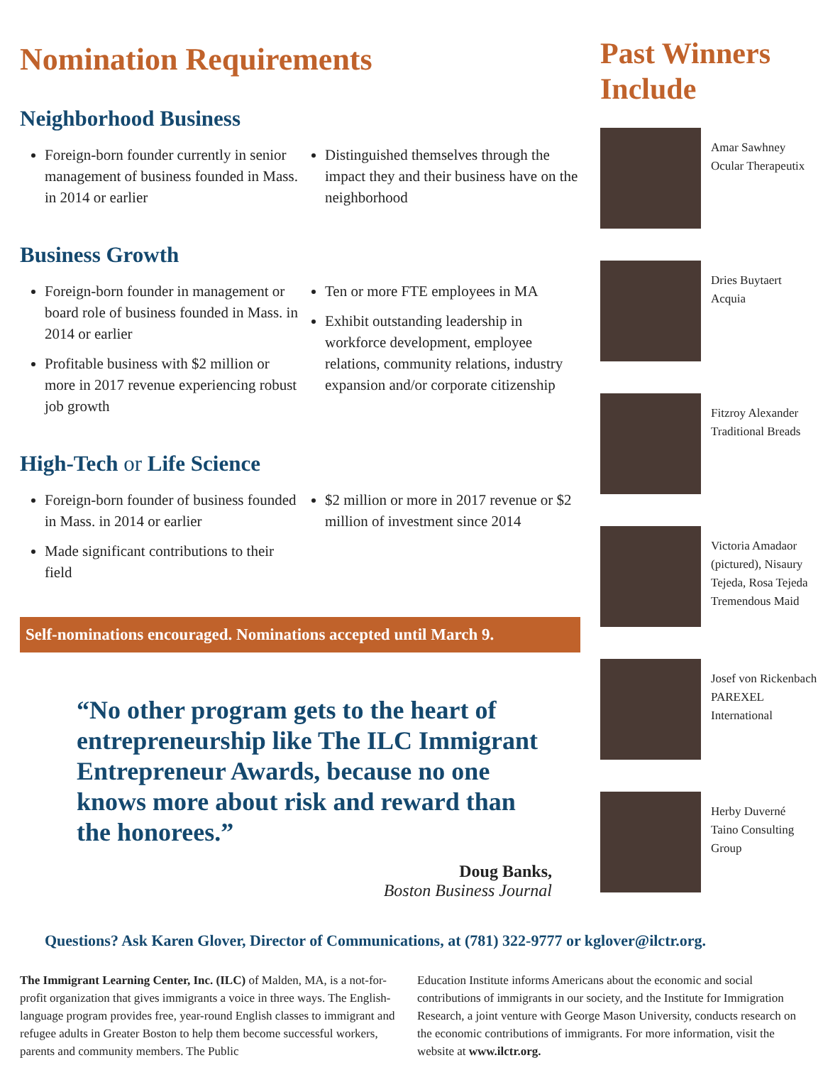Nomination Requirements
Neighborhood Business
Foreign-born founder currently in senior management of business founded in Mass. in 2014 or earlier
Distinguished themselves through the impact they and their business have on the neighborhood
Business Growth
Foreign-born founder in management or board role of business founded in Mass. in 2014 or earlier
Profitable business with $2 million or more in 2017 revenue experiencing robust job growth
Ten or more FTE employees in MA
Exhibit outstanding leadership in workforce development, employee relations, community relations, industry expansion and/or corporate citizenship
High-Tech or Life Science
Foreign-born founder of business founded in Mass. in 2014 or earlier
Made significant contributions to their field
$2 million or more in 2017 revenue or $2 million of investment since 2014
Self-nominations encouraged. Nominations accepted until March 9.
“No other program gets to the heart of entrepreneurship like The ILC Immigrant Entrepreneur Awards, because no one knows more about risk and reward than the honorees.”
Doug Banks,
Boston Business Journal
Past Winners Include
Amar Sawhney
Ocular Therapeutix
Dries Buytaert
Acquia
Fitzroy Alexander
Traditional Breads
Victoria Amadaor (pictured), Nisaury Tejeda, Rosa Tejeda
Tremendous Maid
Josef von Rickenbach
PAREXEL International
Herby Duverné
Taino Consulting Group
Questions? Ask Karen Glover, Director of Communications, at (781) 322-9777 or kglover@ilctr.org.
The Immigrant Learning Center, Inc. (ILC) of Malden, MA, is a not-for-profit organization that gives immigrants a voice in three ways. The English-language program provides free, year-round English classes to immigrant and refugee adults in Greater Boston to help them become successful workers, parents and community members. The Public
Education Institute informs Americans about the economic and social contributions of immigrants in our society, and the Institute for Immigration Research, a joint venture with George Mason University, conducts research on the economic contributions of immigrants. For more information, visit the website at www.ilctr.org.